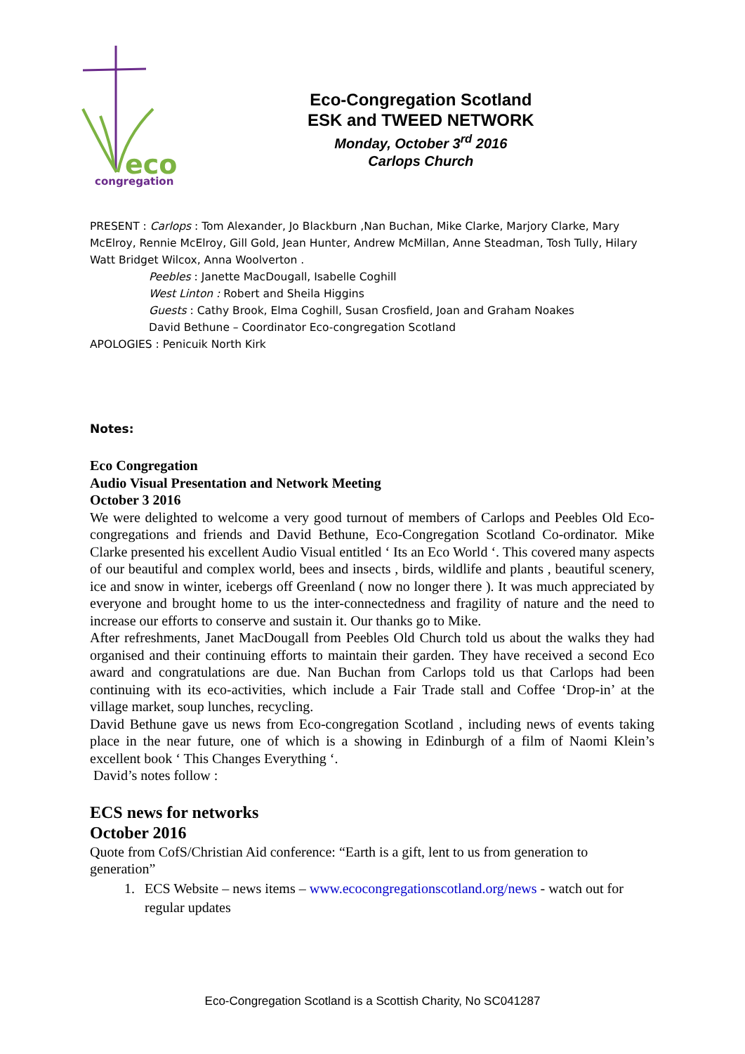eco
congregation
Eco-Congregation Scotland
ESK and TWEED NETWORK
Monday, October 3<sup>rd</sup> 2016
Carlops Church
PRESENT : Carlops : Tom Alexander, Jo Blackburn ,Nan Buchan, Mike Clarke, Marjory Clarke, Mary McElroy, Rennie McElroy, Gill Gold, Jean Hunter, Andrew McMillan, Anne Steadman, Tosh Tully, Hilary Watt Bridget Wilcox, Anna Woolverton .
Peebles : Janette MacDougall, Isabelle Coghill
West Linton : Robert and Sheila Higgins
Guests : Cathy Brook, Elma Coghill, Susan Crosfield, Joan and Graham Noakes
David Bethune – Coordinator Eco-congregation Scotland
APOLOGIES : Penicuik North Kirk
Notes:
Eco Congregation
Audio Visual Presentation and Network Meeting
October 3 2016
We were delighted to welcome a very good turnout of members of Carlops and Peebles Old Eco-congregations and friends and David Bethune, Eco-Congregation Scotland Co-ordinator. Mike Clarke presented his excellent Audio Visual entitled ‘ Its an Eco World ‘. This covered many aspects of our beautiful and complex world, bees and insects , birds, wildlife and plants , beautiful scenery, ice and snow in winter, icebergs off Greenland ( now no longer there ). It was much appreciated by everyone and brought home to us the inter-connectedness and fragility of nature and the need to increase our efforts to conserve and sustain it. Our thanks go to Mike.
After refreshments, Janet MacDougall from Peebles Old Church told us about the walks they had organised and their continuing efforts to maintain their garden. They have received a second Eco award and congratulations are due. Nan Buchan from Carlops told us that Carlops had been continuing with its eco-activities, which include a Fair Trade stall and Coffee ‘Drop-in’ at the village market, soup lunches, recycling.
David Bethune gave us news from Eco-congregation Scotland , including news of events taking place in the near future, one of which is a showing in Edinburgh of a film of Naomi Klein’s excellent book ‘ This Changes Everything ‘.
David’s notes follow :
ECS news for networks
October 2016
Quote from CofS/Christian Aid conference: “Earth is a gift, lent to us from generation to generation”
1. ECS Website – news items – www.ecocongregationscotland.org/news - watch out for regular updates
Eco-Congregation Scotland is a Scottish Charity, No SC041287